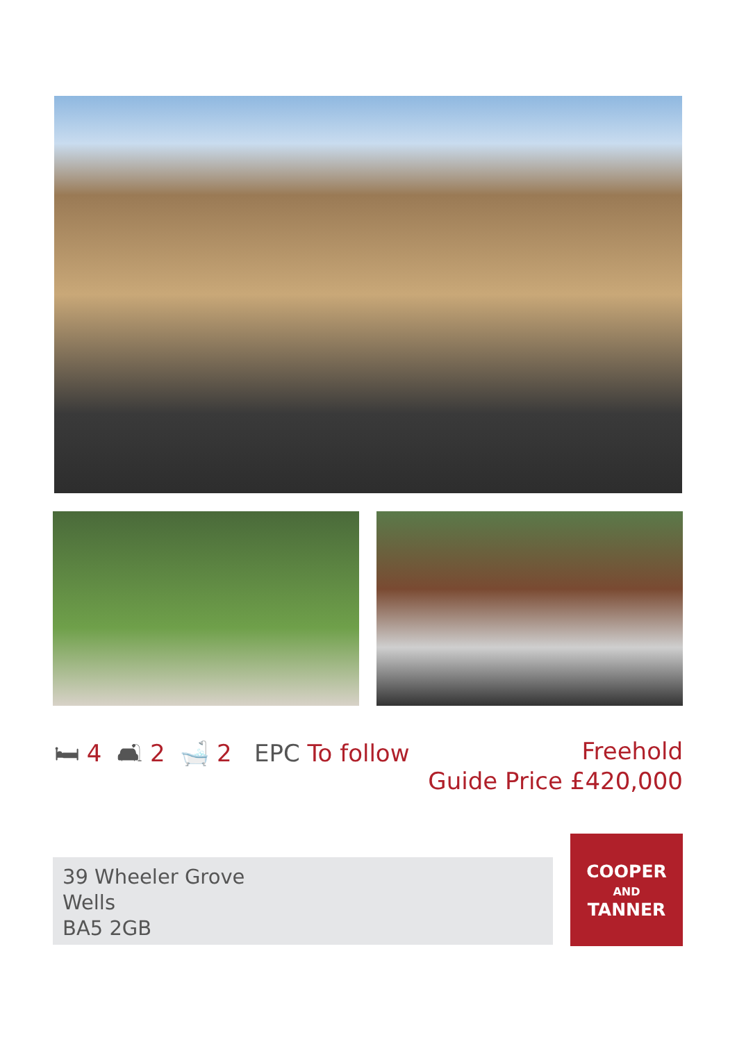🛏 4 🛋 2 🛁 2 EPC To follow
Freehold
Guide Price £420,000
39 Wheeler Grove
Wells
BA5 2GB
COOPER
AND
TANNER